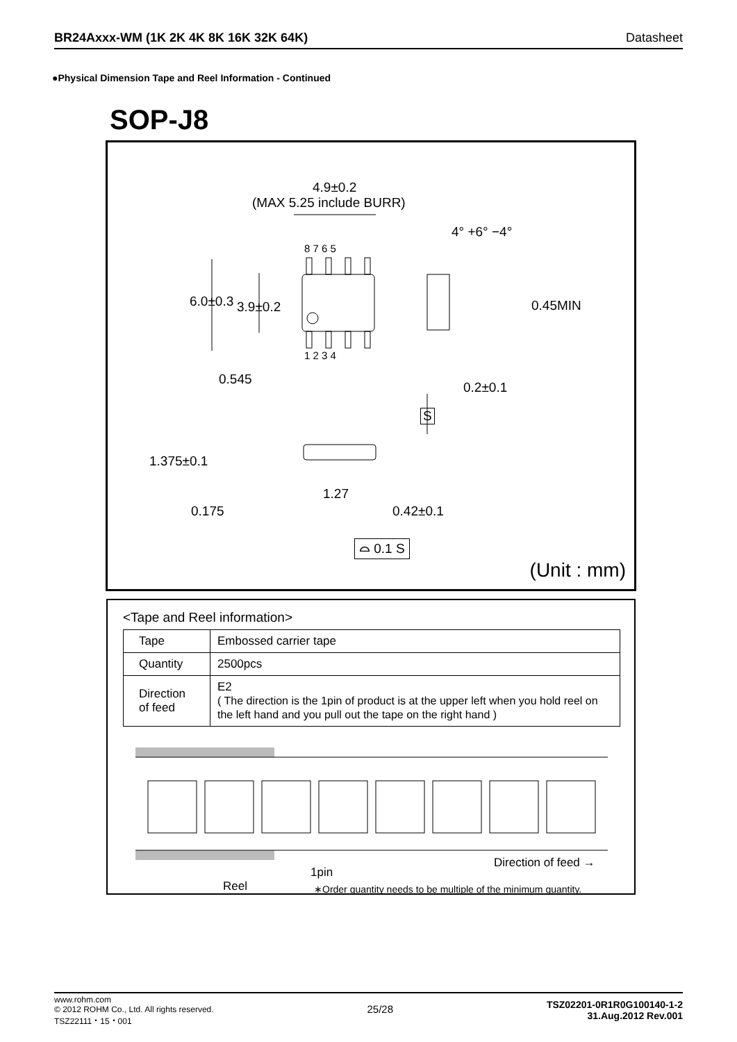BR24Axxx-WM (1K 2K 4K 8K 16K 32K 64K) Datasheet
●Physical Dimension Tape and Reel Information - Continued
SOP-J8
4.9±0.2
(MAX 5.25 include BURR)
4° +6° −4°
8 7 6 5
1 2 3 4
6.0±0.3 3.9±0.2 0.45MIN
0.545
0.2±0.1
S
1.375±0.1
1.27
0.175 0.42±0.1
⌓ 0.1 S
(Unit : mm)
<Tape and Reel information>
| Tape | Embossed carrier tape |
| Quantity | 2500pcs |
| Direction of feed | E2 ( The direction is the 1pin of product is at the upper left when you hold reel on the left hand and you pull out the tape on the right hand ) |
Direction of feed →
1pin
Reel
∗Order quantity needs to be multiple of the minimum quantity.
www.rohm.com
© 2012 ROHM Co., Ltd. All rights reserved.
TSZ22111・15・001
25/28
TSZ02201-0R1R0G100140-1-2
31.Aug.2012 Rev.001